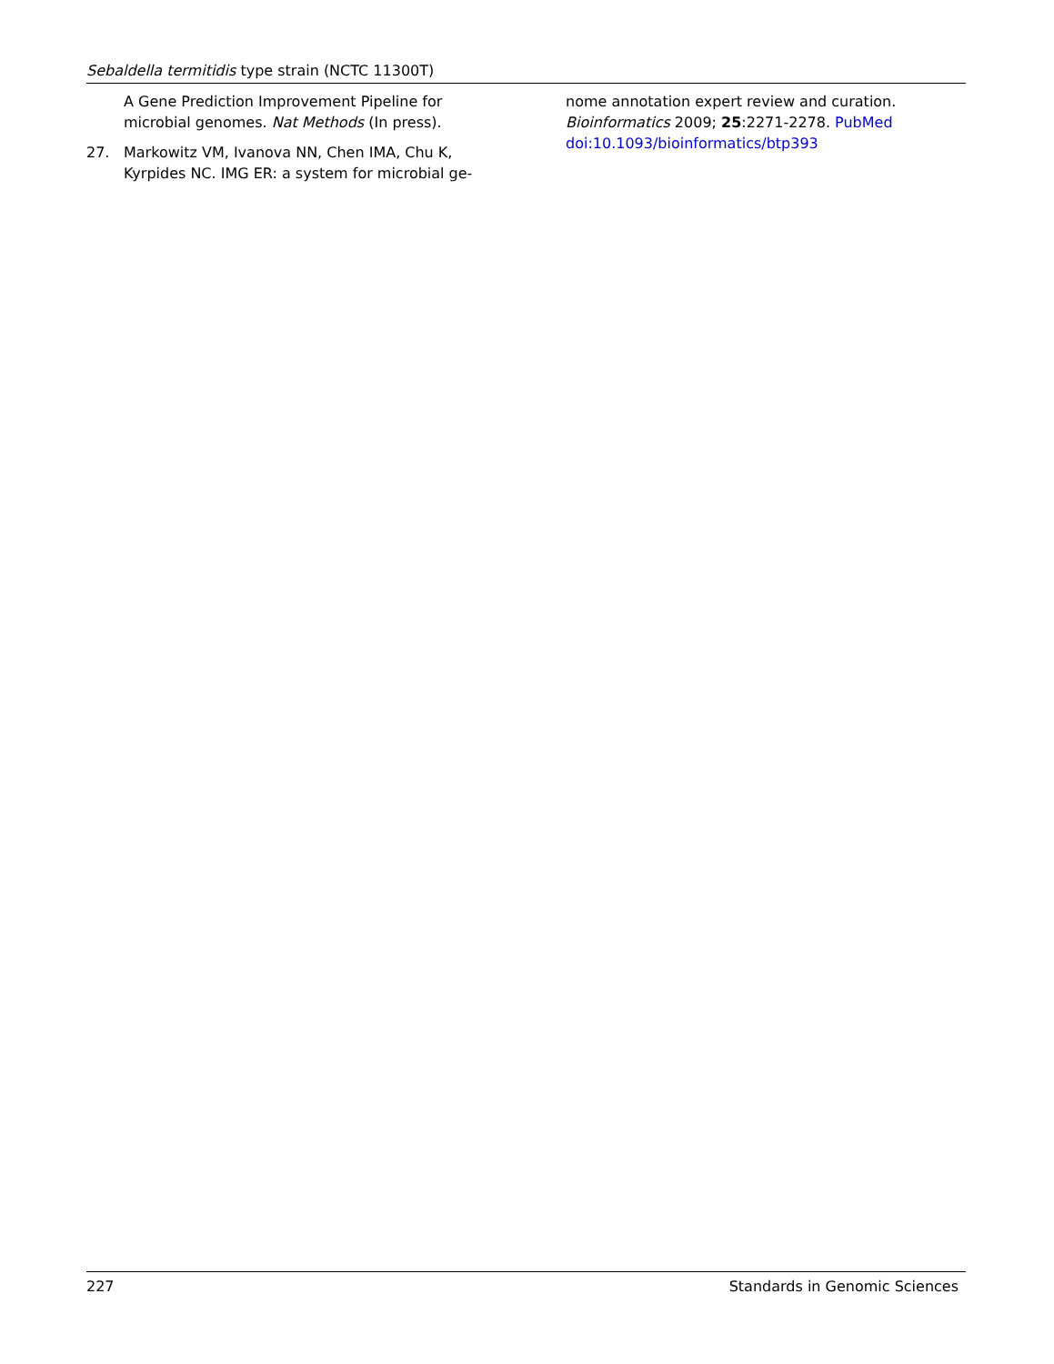Sebaldella termitidis type strain (NCTC 11300T)
A Gene Prediction Improvement Pipeline for microbial genomes. Nat Methods (In press).
27. Markowitz VM, Ivanova NN, Chen IMA, Chu K, Kyrpides NC. IMG ER: a system for microbial ge-
nome annotation expert review and curation. Bioinformatics 2009; 25:2271-2278. PubMed doi:10.1093/bioinformatics/btp393
227 Standards in Genomic Sciences